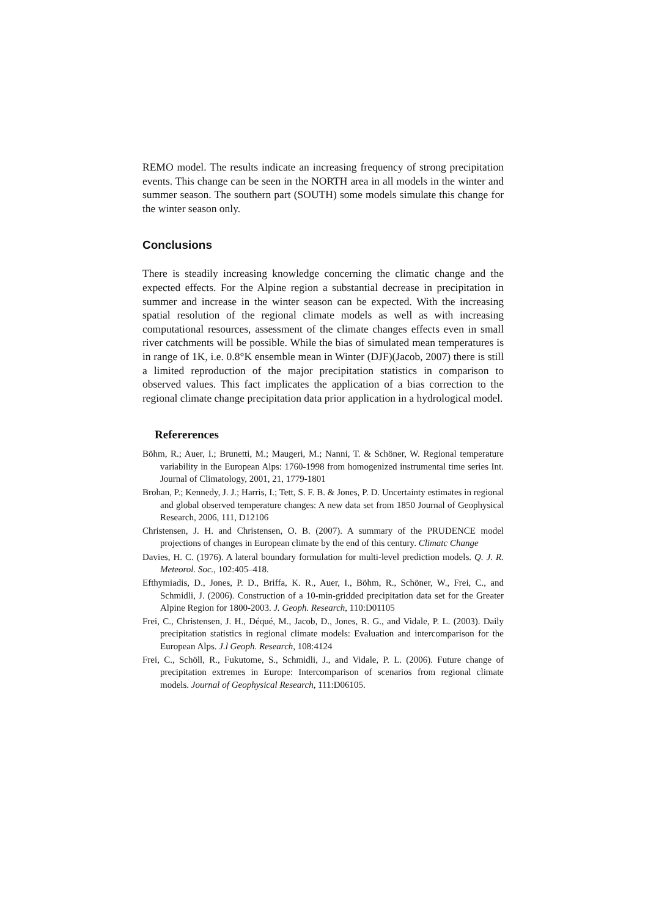REMO model. The results indicate an increasing frequency of strong precipitation events. This change can be seen in the NORTH area in all models in the winter and summer season. The southern part (SOUTH) some models simulate this change for the winter season only.
Conclusions
There is steadily increasing knowledge concerning the climatic change and the expected effects. For the Alpine region a substantial decrease in precipitation in summer and increase in the winter season can be expected. With the increasing spatial resolution of the regional climate models as well as with increasing computational resources, assessment of the climate changes effects even in small river catchments will be possible. While the bias of simulated mean temperatures is in range of 1K, i.e. 0.8°K ensemble mean in Winter (DJF)(Jacob, 2007) there is still a limited reproduction of the major precipitation statistics in comparison to observed values. This fact implicates the application of a bias correction to the regional climate change precipitation data prior application in a hydrological model.
Refererences
Böhm, R.; Auer, I.; Brunetti, M.; Maugeri, M.; Nanni, T. & Schöner, W. Regional temperature variability in the European Alps: 1760-1998 from homogenized instrumental time series Int. Journal of Climatology, 2001, 21, 1779-1801
Brohan, P.; Kennedy, J. J.; Harris, I.; Tett, S. F. B. & Jones, P. D. Uncertainty estimates in regional and global observed temperature changes: A new data set from 1850 Journal of Geophysical Research, 2006, 111, D12106
Christensen, J. H. and Christensen, O. B. (2007). A summary of the PRUDENCE model projections of changes in European climate by the end of this century. Climatc Change
Davies, H. C. (1976). A lateral boundary formulation for multi-level prediction models. Q. J. R. Meteorol. Soc., 102:405–418.
Efthymiadis, D., Jones, P. D., Briffa, K. R., Auer, I., Böhm, R., Schöner, W., Frei, C., and Schmidli, J. (2006). Construction of a 10-min-gridded precipitation data set for the Greater Alpine Region for 1800-2003. J. Geoph. Research, 110:D01105
Frei, C., Christensen, J. H., Déqué, M., Jacob, D., Jones, R. G., and Vidale, P. L. (2003). Daily precipitation statistics in regional climate models: Evaluation and intercomparison for the European Alps. J.l Geoph. Research, 108:4124
Frei, C., Schöll, R., Fukutome, S., Schmidli, J., and Vidale, P. L. (2006). Future change of precipitation extremes in Europe: Intercomparison of scenarios from regional climate models. Journal of Geophysical Research, 111:D06105.